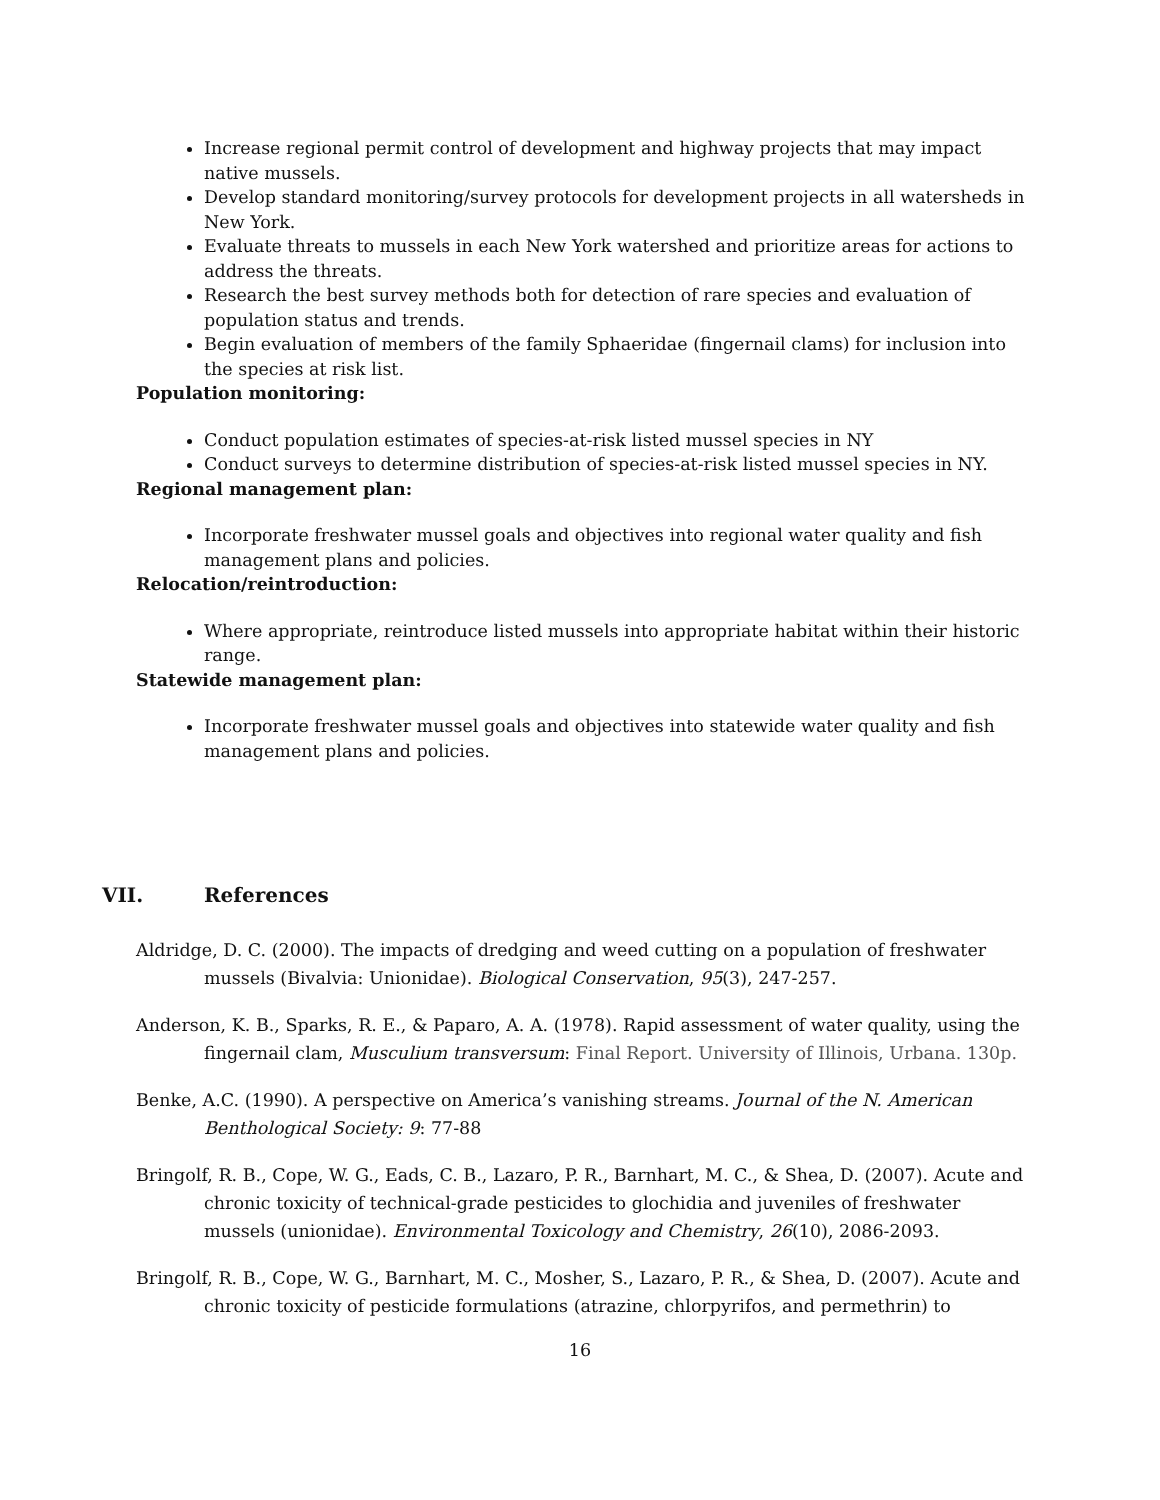Increase regional permit control of development and highway projects that may impact native mussels.
Develop standard monitoring/survey protocols for development projects in all watersheds in New York.
Evaluate threats to mussels in each New York watershed and prioritize areas for actions to address the threats.
Research the best survey methods both for detection of rare species and evaluation of population status and trends.
Begin evaluation of members of the family Sphaeridae (fingernail clams) for inclusion into the species at risk list.
Population monitoring:
Conduct population estimates of species-at-risk listed mussel species in NY
Conduct surveys to determine distribution of species-at-risk listed mussel species in NY.
Regional management plan:
Incorporate freshwater mussel goals and objectives into regional water quality and fish management plans and policies.
Relocation/reintroduction:
Where appropriate, reintroduce listed mussels into appropriate habitat within their historic range.
Statewide management plan:
Incorporate freshwater mussel goals and objectives into statewide water quality and fish management plans and policies.
VII. References
Aldridge, D. C. (2000). The impacts of dredging and weed cutting on a population of freshwater mussels (Bivalvia: Unionidae). Biological Conservation, 95(3), 247-257.
Anderson, K. B., Sparks, R. E., & Paparo, A. A. (1978). Rapid assessment of water quality, using the fingernail clam, Musculium transversum: Final Report. University of Illinois, Urbana. 130p.
Benke, A.C. (1990). A perspective on America’s vanishing streams. Journal of the N. American Benthological Society: 9: 77-88
Bringolf, R. B., Cope, W. G., Eads, C. B., Lazaro, P. R., Barnhart, M. C., & Shea, D. (2007). Acute and chronic toxicity of technical-grade pesticides to glochidia and juveniles of freshwater mussels (unionidae). Environmental Toxicology and Chemistry, 26(10), 2086-2093.
Bringolf, R. B., Cope, W. G., Barnhart, M. C., Mosher, S., Lazaro, P. R., & Shea, D. (2007). Acute and chronic toxicity of pesticide formulations (atrazine, chlorpyrifos, and permethrin) to
16